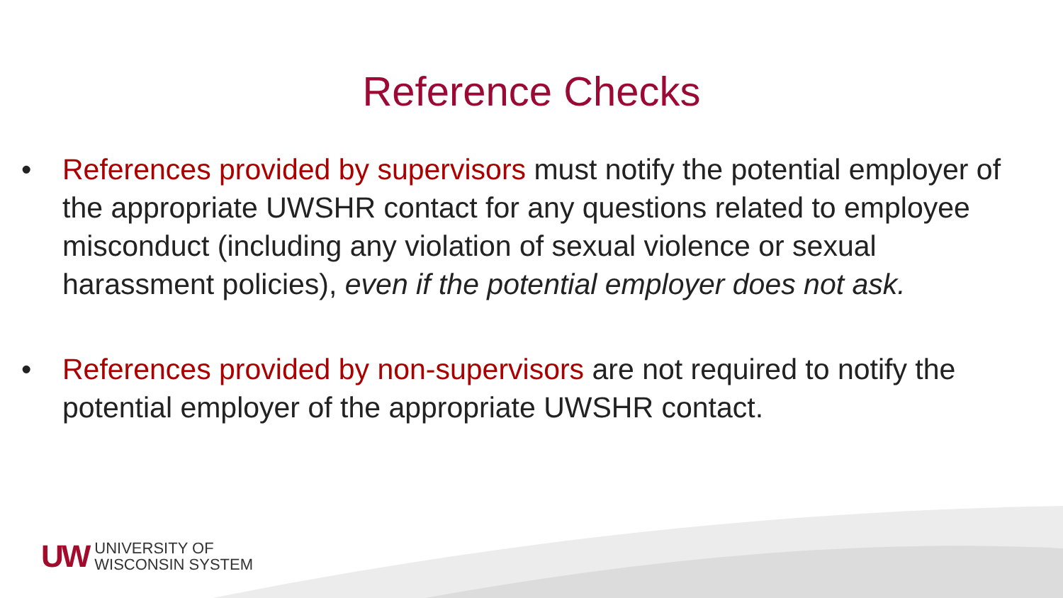Reference Checks
• References provided by supervisors must notify the potential employer of the appropriate UWSHR contact for any questions related to employee misconduct (including any violation of sexual violence or sexual harassment policies), even if the potential employer does not ask.
• References provided by non-supervisors are not required to notify the potential employer of the appropriate UWSHR contact.
UW UNIVERSITY OF
WISCONSIN SYSTEM